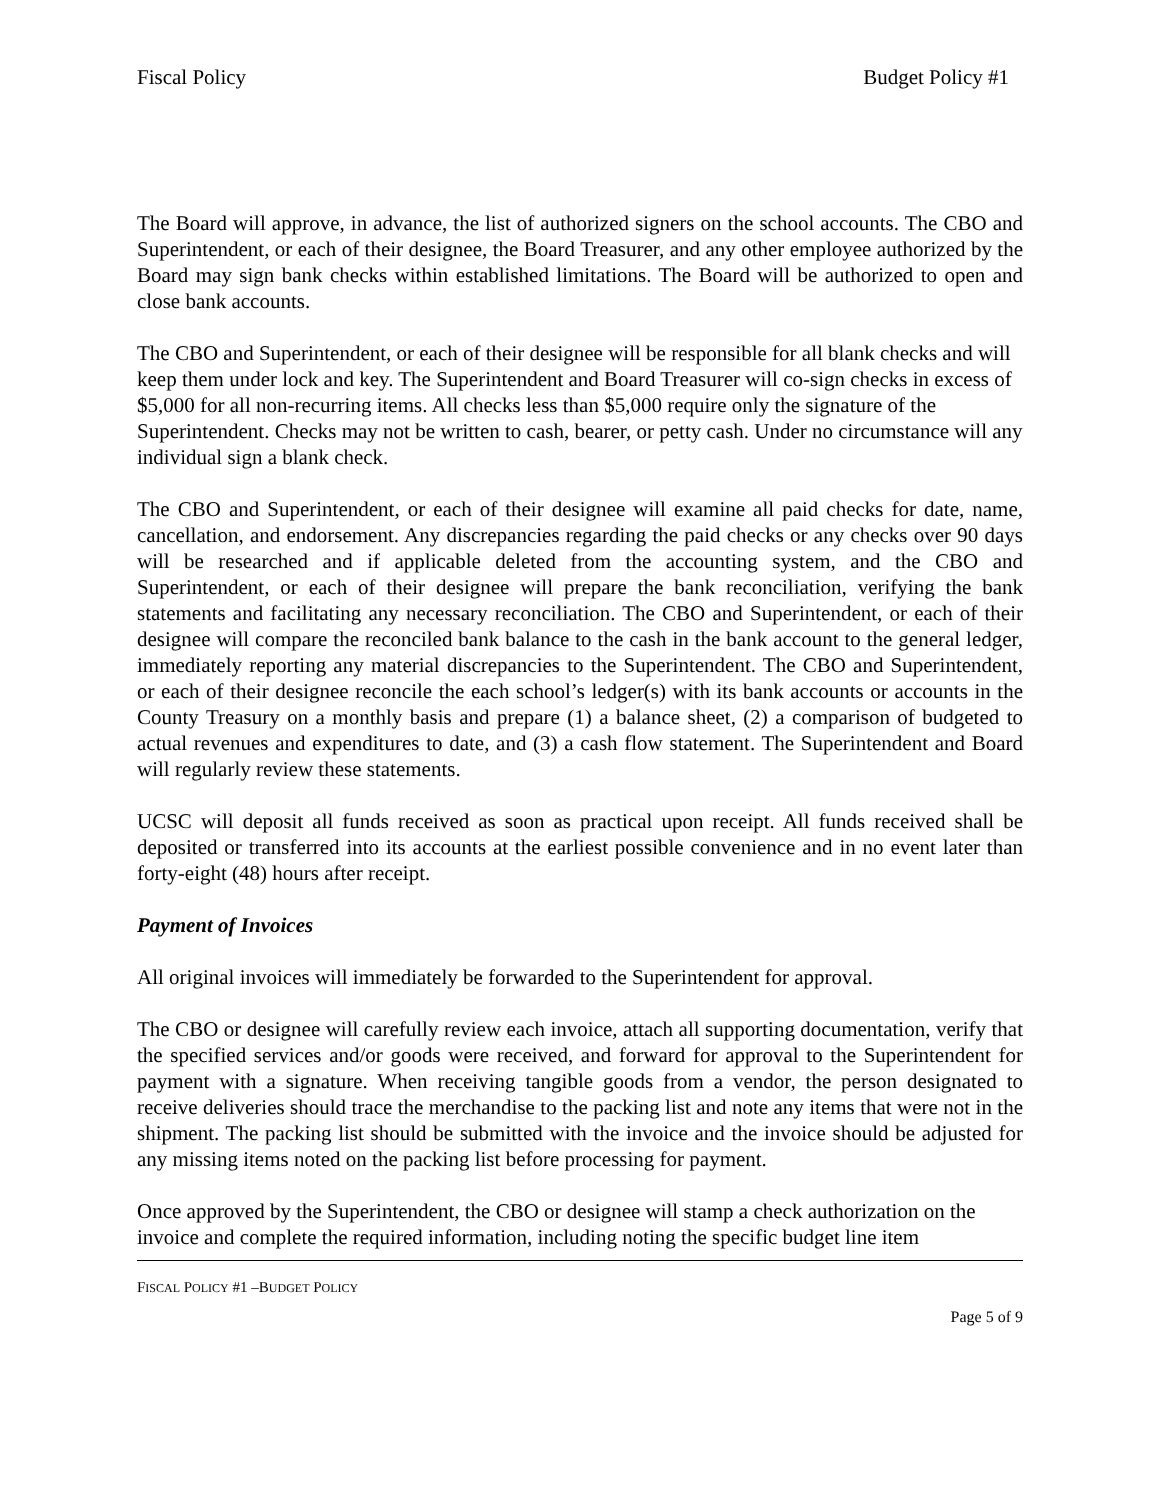Fiscal Policy Budget Policy #1
The Board will approve, in advance, the list of authorized signers on the school accounts. The CBO and Superintendent, or each of their designee, the Board Treasurer, and any other employee authorized by the Board may sign bank checks within established limitations. The Board will be authorized to open and close bank accounts.
The CBO and Superintendent, or each of their designee will be responsible for all blank checks and will keep them under lock and key. The Superintendent and Board Treasurer will co-sign checks in excess of $5,000 for all non-recurring items. All checks less than $5,000 require only the signature of the Superintendent. Checks may not be written to cash, bearer, or petty cash. Under no circumstance will any individual sign a blank check.
The CBO and Superintendent, or each of their designee will examine all paid checks for date, name, cancellation, and endorsement. Any discrepancies regarding the paid checks or any checks over 90 days will be researched and if applicable deleted from the accounting system, and the CBO and Superintendent, or each of their designee will prepare the bank reconciliation, verifying the bank statements and facilitating any necessary reconciliation. The CBO and Superintendent, or each of their designee will compare the reconciled bank balance to the cash in the bank account to the general ledger, immediately reporting any material discrepancies to the Superintendent. The CBO and Superintendent, or each of their designee reconcile the each school’s ledger(s) with its bank accounts or accounts in the County Treasury on a monthly basis and prepare (1) a balance sheet, (2) a comparison of budgeted to actual revenues and expenditures to date, and (3) a cash flow statement. The Superintendent and Board will regularly review these statements.
UCSC will deposit all funds received as soon as practical upon receipt. All funds received shall be deposited or transferred into its accounts at the earliest possible convenience and in no event later than forty-eight (48) hours after receipt.
Payment of Invoices
All original invoices will immediately be forwarded to the Superintendent for approval.
The CBO or designee will carefully review each invoice, attach all supporting documentation, verify that the specified services and/or goods were received, and forward for approval to the Superintendent for payment with a signature. When receiving tangible goods from a vendor, the person designated to receive deliveries should trace the merchandise to the packing list and note any items that were not in the shipment. The packing list should be submitted with the invoice and the invoice should be adjusted for any missing items noted on the packing list before processing for payment.
Once approved by the Superintendent, the CBO or designee will stamp a check authorization on the invoice and complete the required information, including noting the specific budget line item
FISCAL POLICY #1 –BUDGET POLICY
Page 5 of 9